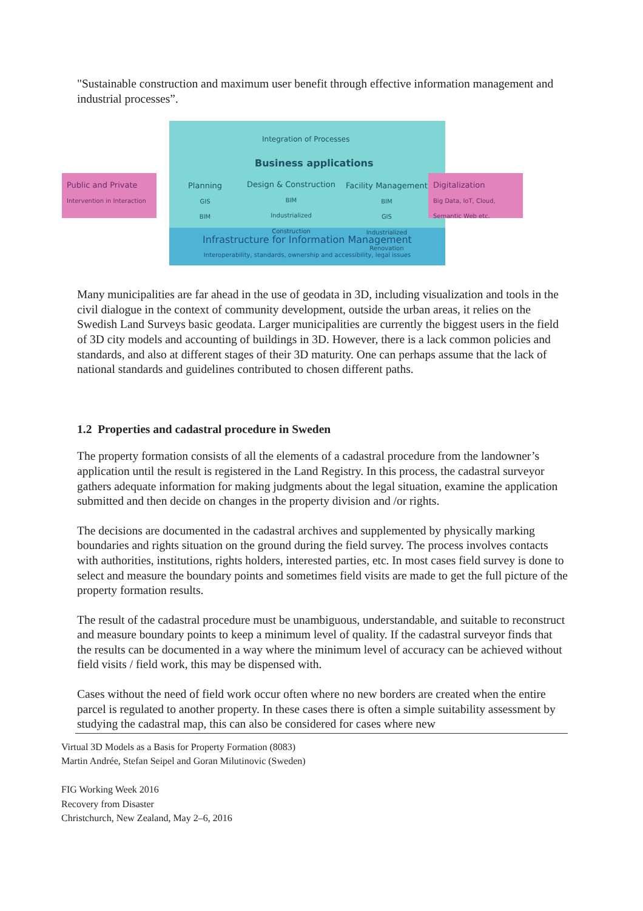"Sustainable construction and maximum user benefit through effective information management and industrial processes”.
Infrastructure for Information Management
Interoperability, standards, ownership and accessibility, legal issues
Integration of Processes
Business applications
Public and Private
Intervention in Interaction
Planning
GIS
BIM
Design & Construction
BIM
Industrialized
Construction
Facility Management
BIM
GIS
Industrialized
Renovation
Digitalization
Big Data, IoT, Cloud,
Semantic Web etc.
Many municipalities are far ahead in the use of geodata in 3D, including visualization and tools in the civil dialogue in the context of community development, outside the urban areas, it relies on the Swedish Land Surveys basic geodata. Larger municipalities are currently the biggest users in the field of 3D city models and accounting of buildings in 3D. However, there is a lack common policies and standards, and also at different stages of their 3D maturity. One can perhaps assume that the lack of national standards and guidelines contributed to chosen different paths.
1.2 Properties and cadastral procedure in Sweden
The property formation consists of all the elements of a cadastral procedure from the landowner’s application until the result is registered in the Land Registry. In this process, the cadastral surveyor gathers adequate information for making judgments about the legal situation, examine the application submitted and then decide on changes in the property division and /or rights.
The decisions are documented in the cadastral archives and supplemented by physically marking boundaries and rights situation on the ground during the field survey. The process involves contacts with authorities, institutions, rights holders, interested parties, etc. In most cases field survey is done to select and measure the boundary points and sometimes field visits are made to get the full picture of the property formation results.
The result of the cadastral procedure must be unambiguous, understandable, and suitable to reconstruct and measure boundary points to keep a minimum level of quality. If the cadastral surveyor finds that the results can be documented in a way where the minimum level of accuracy can be achieved without field visits / field work, this may be dispensed with.
Cases without the need of field work occur often where no new borders are created when the entire parcel is regulated to another property. In these cases there is often a simple suitability assessment by studying the cadastral map, this can also be considered for cases where new
Virtual 3D Models as a Basis for Property Formation (8083)
Martin Andrée, Stefan Seipel and Goran Milutinovic (Sweden)
FIG Working Week 2016
Recovery from Disaster
Christchurch, New Zealand, May 2–6, 2016